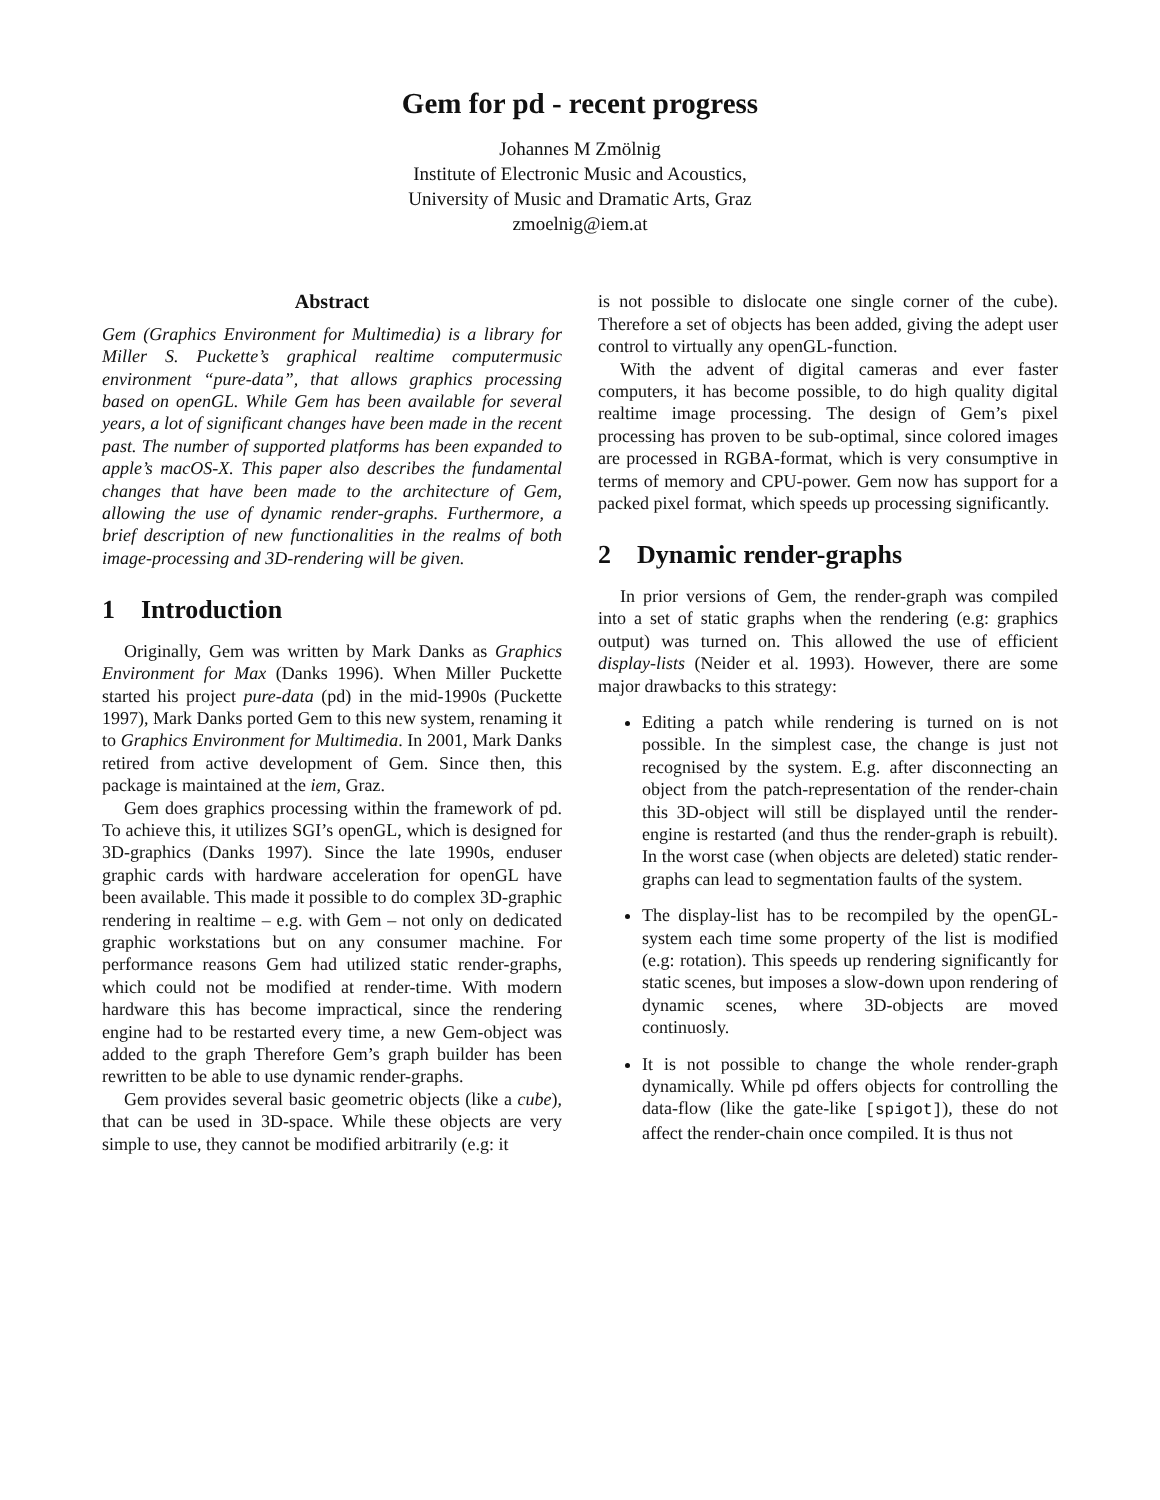Gem for pd - recent progress
Johannes M Zmölnig
Institute of Electronic Music and Acoustics,
University of Music and Dramatic Arts, Graz
zmoelnig@iem.at
Abstract
Gem (Graphics Environment for Multimedia) is a library for Miller S. Puckette’s graphical realtime computermusic environment “pure-data”, that allows graphics processing based on openGL. While Gem has been available for several years, a lot of significant changes have been made in the recent past. The number of supported platforms has been expanded to apple’s macOS-X. This paper also describes the fundamental changes that have been made to the architecture of Gem, allowing the use of dynamic render-graphs. Furthermore, a brief description of new functionalities in the realms of both image-processing and 3D-rendering will be given.
1 Introduction
Originally, Gem was written by Mark Danks as Graphics Environment for Max (Danks 1996). When Miller Puckette started his project pure-data (pd) in the mid-1990s (Puckette 1997), Mark Danks ported Gem to this new system, renaming it to Graphics Environment for Multimedia. In 2001, Mark Danks retired from active development of Gem. Since then, this package is maintained at the iem, Graz.
Gem does graphics processing within the framework of pd. To achieve this, it utilizes SGI’s openGL, which is designed for 3D-graphics (Danks 1997). Since the late 1990s, enduser graphic cards with hardware acceleration for openGL have been available. This made it possible to do complex 3D-graphic rendering in realtime – e.g. with Gem – not only on dedicated graphic workstations but on any consumer machine. For performance reasons Gem had utilized static render-graphs, which could not be modified at render-time. With modern hardware this has become impractical, since the rendering engine had to be restarted every time, a new Gem-object was added to the graph Therefore Gem’s graph builder has been rewritten to be able to use dynamic render-graphs.
Gem provides several basic geometric objects (like a cube), that can be used in 3D-space. While these objects are very simple to use, they cannot be modified arbitrarily (e.g: it
is not possible to dislocate one single corner of the cube). Therefore a set of objects has been added, giving the adept user control to virtually any openGL-function.
With the advent of digital cameras and ever faster computers, it has become possible, to do high quality digital realtime image processing. The design of Gem’s pixel processing has proven to be sub-optimal, since colored images are processed in RGBA-format, which is very consumptive in terms of memory and CPU-power. Gem now has support for a packed pixel format, which speeds up processing significantly.
2 Dynamic render-graphs
In prior versions of Gem, the render-graph was compiled into a set of static graphs when the rendering (e.g: graphics output) was turned on. This allowed the use of efficient display-lists (Neider et al. 1993). However, there are some major drawbacks to this strategy:
Editing a patch while rendering is turned on is not possible. In the simplest case, the change is just not recognised by the system. E.g. after disconnecting an object from the patch-representation of the render-chain this 3D-object will still be displayed until the render-engine is restarted (and thus the render-graph is rebuilt). In the worst case (when objects are deleted) static render-graphs can lead to segmentation faults of the system.
The display-list has to be recompiled by the openGL-system each time some property of the list is modified (e.g: rotation). This speeds up rendering significantly for static scenes, but imposes a slow-down upon rendering of dynamic scenes, where 3D-objects are moved continuosly.
It is not possible to change the whole render-graph dynamically. While pd offers objects for controlling the data-flow (like the gate-like [spigot]), these do not affect the render-chain once compiled. It is thus not